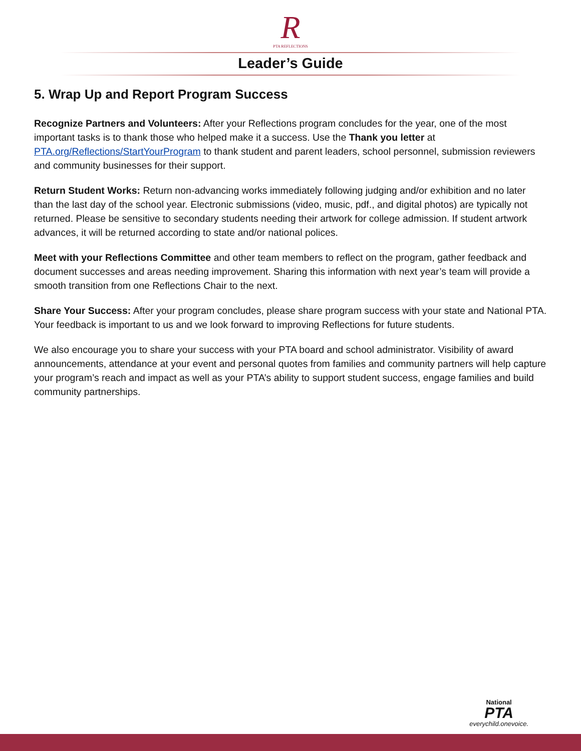R
PTA REFLECTIONS
Leader’s Guide
5. Wrap Up and Report Program Success
Recognize Partners and Volunteers: After your Reflections program concludes for the year, one of the most important tasks is to thank those who helped make it a success. Use the Thank you letter at PTA.org/Reflections/StartYourProgram to thank student and parent leaders, school personnel, submission reviewers and community businesses for their support.
Return Student Works: Return non-advancing works immediately following judging and/or exhibition and no later than the last day of the school year. Electronic submissions (video, music, pdf., and digital photos) are typically not returned. Please be sensitive to secondary students needing their artwork for college admission. If student artwork advances, it will be returned according to state and/or national polices.
Meet with your Reflections Committee and other team members to reflect on the program, gather feedback and document successes and areas needing improvement. Sharing this information with next year’s team will provide a smooth transition from one Reflections Chair to the next.
Share Your Success: After your program concludes, please share program success with your state and National PTA. Your feedback is important to us and we look forward to improving Reflections for future students.
We also encourage you to share your success with your PTA board and school administrator. Visibility of award announcements, attendance at your event and personal quotes from families and community partners will help capture your program’s reach and impact as well as your PTA’s ability to support student success, engage families and build community partnerships.
National
PTA
everychild.onevoice.